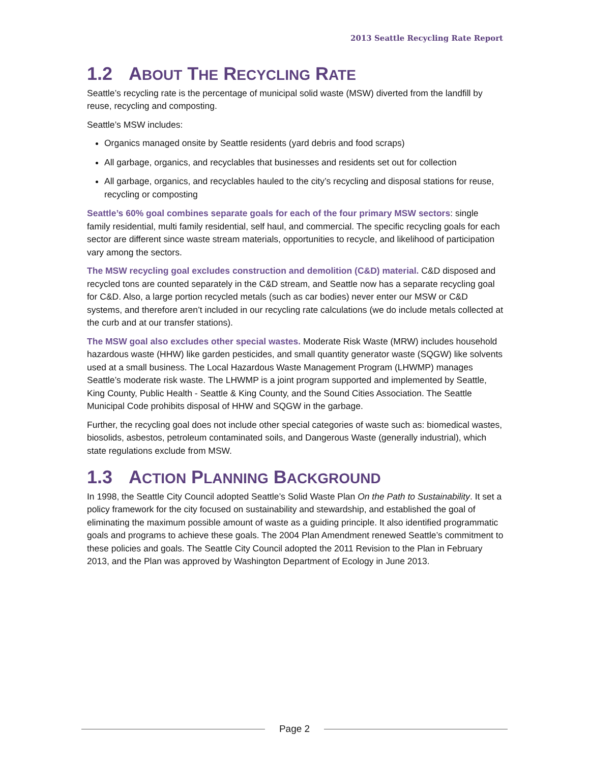2013 Seattle Recycling Rate Report
1.2 ABOUT THE RECYCLING RATE
Seattle’s recycling rate is the percentage of municipal solid waste (MSW) diverted from the landfill by reuse, recycling and composting.
Seattle’s MSW includes:
Organics managed onsite by Seattle residents (yard debris and food scraps)
All garbage, organics, and recyclables that businesses and residents set out for collection
All garbage, organics, and recyclables hauled to the city’s recycling and disposal stations for reuse, recycling or composting
Seattle’s 60% goal combines separate goals for each of the four primary MSW sectors: single family residential, multi family residential, self haul, and commercial. The specific recycling goals for each sector are different since waste stream materials, opportunities to recycle, and likelihood of participation vary among the sectors.
The MSW recycling goal excludes construction and demolition (C&D) material. C&D disposed and recycled tons are counted separately in the C&D stream, and Seattle now has a separate recycling goal for C&D. Also, a large portion recycled metals (such as car bodies) never enter our MSW or C&D systems, and therefore aren’t included in our recycling rate calculations (we do include metals collected at the curb and at our transfer stations).
The MSW goal also excludes other special wastes. Moderate Risk Waste (MRW) includes household hazardous waste (HHW) like garden pesticides, and small quantity generator waste (SQGW) like solvents used at a small business. The Local Hazardous Waste Management Program (LHWMP) manages Seattle’s moderate risk waste. The LHWMP is a joint program supported and implemented by Seattle, King County, Public Health - Seattle & King County, and the Sound Cities Association. The Seattle Municipal Code prohibits disposal of HHW and SQGW in the garbage.
Further, the recycling goal does not include other special categories of waste such as: biomedical wastes, biosolids, asbestos, petroleum contaminated soils, and Dangerous Waste (generally industrial), which state regulations exclude from MSW.
1.3 ACTION PLANNING BACKGROUND
In 1998, the Seattle City Council adopted Seattle’s Solid Waste Plan On the Path to Sustainability. It set a policy framework for the city focused on sustainability and stewardship, and established the goal of eliminating the maximum possible amount of waste as a guiding principle. It also identified programmatic goals and programs to achieve these goals. The 2004 Plan Amendment renewed Seattle’s commitment to these policies and goals. The Seattle City Council adopted the 2011 Revision to the Plan in February 2013, and the Plan was approved by Washington Department of Ecology in June 2013.
Page 2